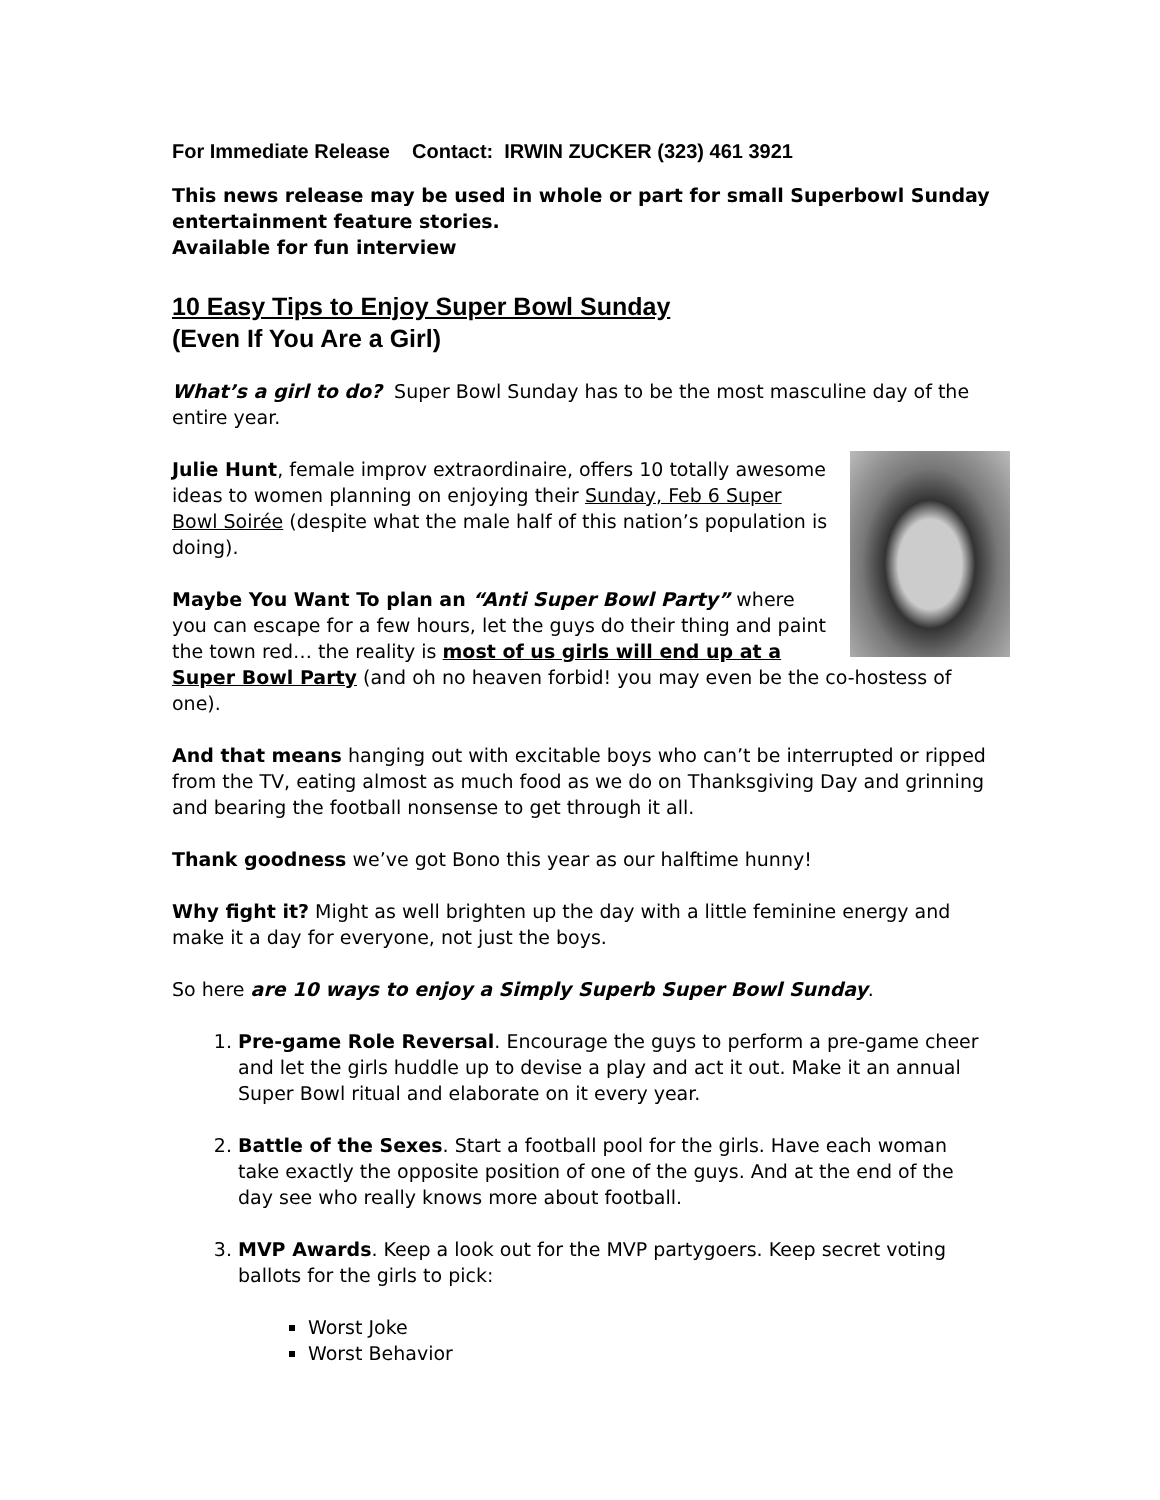For Immediate Release Contact: IRWIN ZUCKER (323) 461 3921
This news release may be used in whole or part for small Superbowl Sunday entertainment feature stories.
Available for fun interview
10 Easy Tips to Enjoy Super Bowl Sunday
(Even If You Are a Girl)
What’s a girl to do? Super Bowl Sunday has to be the most masculine day of the entire year.
Julie Hunt, female improv extraordinaire, offers 10 totally awesome ideas to women planning on enjoying their Sunday, Feb 6 Super Bowl Soirée (despite what the male half of this nation’s population is doing).
Maybe You Want To plan an “Anti Super Bowl Party” where you can escape for a few hours, let the guys do their thing and paint the town red… the reality is most of us girls will end up at a Super Bowl Party (and oh no heaven forbid! you may even be the co-hostess of one).
And that means hanging out with excitable boys who can’t be interrupted or ripped from the TV, eating almost as much food as we do on Thanksgiving Day and grinning and bearing the football nonsense to get through it all.
Thank goodness we’ve got Bono this year as our halftime hunny!
Why fight it? Might as well brighten up the day with a little feminine energy and make it a day for everyone, not just the boys.
So here are 10 ways to enjoy a Simply Superb Super Bowl Sunday.
1. Pre-game Role Reversal. Encourage the guys to perform a pre-game cheer and let the girls huddle up to devise a play and act it out. Make it an annual Super Bowl ritual and elaborate on it every year.
2. Battle of the Sexes. Start a football pool for the girls. Have each woman take exactly the opposite position of one of the guys. And at the end of the day see who really knows more about football.
3. MVP Awards. Keep a look out for the MVP partygoers. Keep secret voting ballots for the girls to pick:
Worst Joke
Worst Behavior